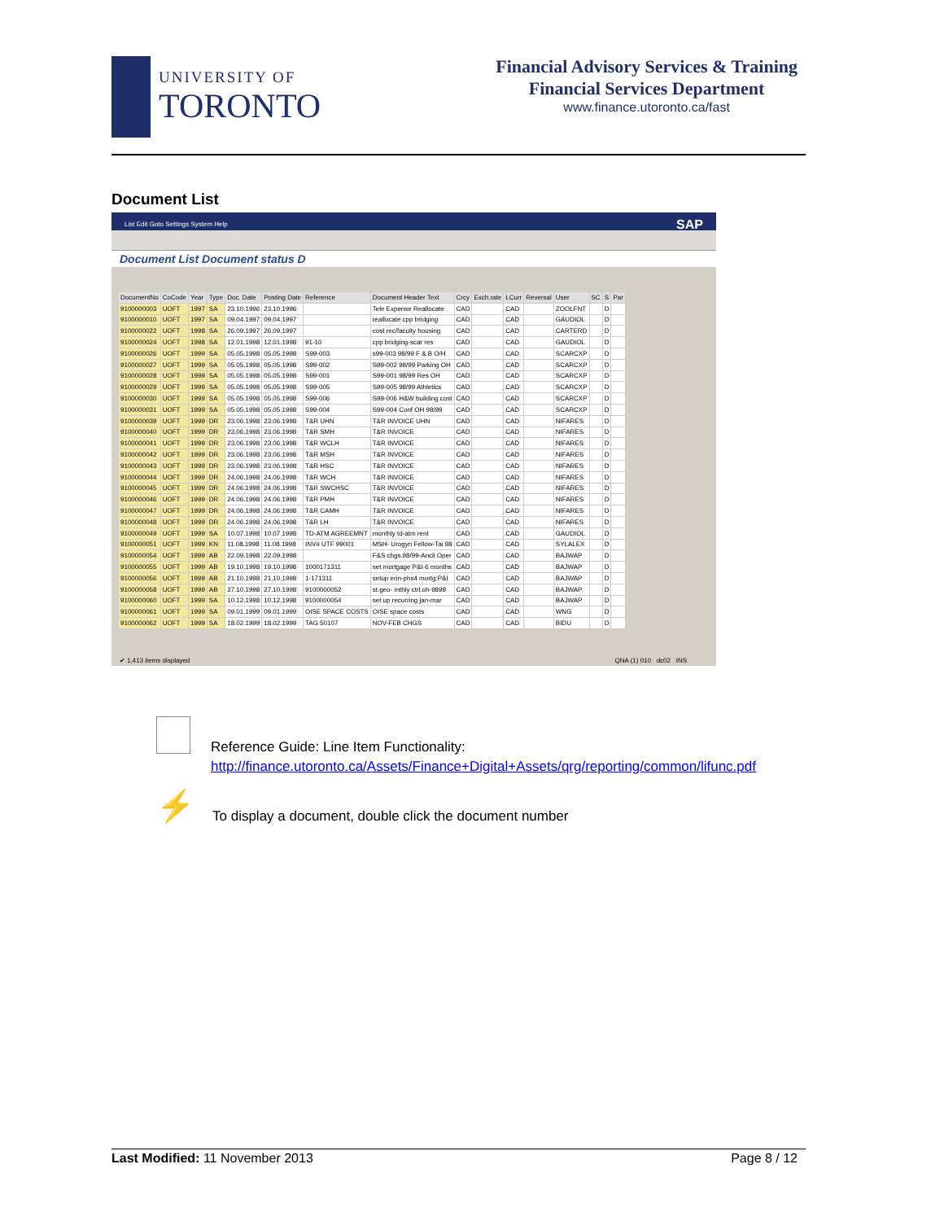UNIVERSITY OF
TORONTO
Financial Advisory Services & Training
Financial Services Department
www.finance.utoronto.ca/fast
Document List
List Edit Goto Settings System Help SAP
Document List Document status D
| DocumentNo | CoCode | Year | Type | Doc. Date | Posting Date | Reference | Document Header Text | Crcy | Exch.rate | LCurr | Reversal | User | SC | S | Par |
| --- | --- | --- | --- | --- | --- | --- | --- | --- | --- | --- | --- | --- | --- | --- | --- |
| 9100000003 | UOFT | 1997 | SA | 23.10.1996 | 23.10.1996 | | Tele Expense Reallocate | CAD | | CAD | | ZOOLFNT | | D | |
| 9100000010 | UOFT | 1997 | SA | 09.04.1997 | 09.04.1997 | | reallocate cpp bridging | CAD | | CAD | | GAUDIOL | | D | |
| 9100000022 | UOFT | 1998 | SA | 26.09.1997 | 26.09.1997 | | cost rec/faculty housing | CAD | | CAD | | CARTERD | | D | |
| 9100000024 | UOFT | 1998 | SA | 12.01.1998 | 12.01.1998 | 91-10 | cpp bridging-scar res | CAD | | CAD | | GAUDIOL | | D | |
| 9100000026 | UOFT | 1999 | SA | 05.05.1998 | 05.05.1998 | S99-003 | s99-003 98/99 F & B O/H | CAD | | CAD | | SCARCXP | | D | |
| 9100000027 | UOFT | 1999 | SA | 05.05.1998 | 05.05.1998 | S99-002 | S99-002 98/99 Parking OH | CAD | | CAD | | SCARCXP | | D | |
| 9100000028 | UOFT | 1999 | SA | 05.05.1998 | 05.05.1998 | S99-001 | S99-001 98/99 Res OH | CAD | | CAD | | SCARCXP | | D | |
| 9100000029 | UOFT | 1999 | SA | 05.05.1998 | 05.05.1998 | S99-005 | S99-005 98/99 Athletics | CAD | | CAD | | SCARCXP | | D | |
| 9100000030 | UOFT | 1999 | SA | 05.05.1998 | 05.05.1998 | S99-006 | S99-006 H&W building cost | CAD | | CAD | | SCARCXP | | D | |
| 9100000031 | UOFT | 1999 | SA | 05.05.1998 | 05.05.1998 | S99-004 | S99-004 Conf OH 98/99 | CAD | | CAD | | SCARCXP | | D | |
| 9100000039 | UOFT | 1999 | DR | 23.06.1998 | 23.06.1998 | T&R UHN | T&R INVOICE UHN | CAD | | CAD | | NIFARES | | D | |
| 9100000040 | UOFT | 1999 | DR | 23.06.1998 | 23.06.1998 | T&R SMH | T&R INVOICE | CAD | | CAD | | NIFARES | | D | |
| 9100000041 | UOFT | 1999 | DR | 23.06.1998 | 23.06.1998 | T&R WCLH | T&R INVOICE | CAD | | CAD | | NIFARES | | D | |
| 9100000042 | UOFT | 1999 | DR | 23.06.1998 | 23.06.1998 | T&R MSH | T&R INVOICE | CAD | | CAD | | NIFARES | | D | |
| 9100000043 | UOFT | 1999 | DR | 23.06.1998 | 23.06.1998 | T&R HSC | T&R INVOICE | CAD | | CAD | | NIFARES | | D | |
| 9100000044 | UOFT | 1999 | DR | 24.06.1998 | 24.06.1998 | T&R WCH | T&R INVOICE | CAD | | CAD | | NIFARES | | D | |
| 9100000045 | UOFT | 1999 | DR | 24.06.1998 | 24.06.1998 | T&R SWCHSC | T&R INVOICE | CAD | | CAD | | NIFARES | | D | |
| 9100000046 | UOFT | 1999 | DR | 24.06.1998 | 24.06.1998 | T&R PMH | T&R INVOICE | CAD | | CAD | | NIFARES | | D | |
| 9100000047 | UOFT | 1999 | DR | 24.06.1998 | 24.06.1998 | T&R CAMH | T&R INVOICE | CAD | | CAD | | NIFARES | | D | |
| 9100000048 | UOFT | 1999 | DR | 24.06.1998 | 24.06.1998 | T&R LH | T&R INVOICE | CAD | | CAD | | NIFARES | | D | |
| 9100000049 | UOFT | 1999 | SA | 10.07.1998 | 10.07.1998 | TD-ATM AGREEMNT | monthly td-atm rent | CAD | | CAD | | GAUDIOL | | D | |
| 9100000051 | UOFT | 1999 | KN | 11.08.1998 | 11.08.1998 | INV# UTF 99001 | MSH- Urogyn Fellow-Tai 98 | CAD | | CAD | | SYLALEX | | D | |
| 9100000054 | UOFT | 1999 | AB | 22.09.1998 | 22.09.1998 | | F&S chgs.98/99-Ancil Oper | CAD | | CAD | | BAJWAP | | D | |
| 9100000055 | UOFT | 1999 | AB | 19.10.1998 | 19.10.1998 | 1000171311 | set mortgage P&I-6 months | CAD | | CAD | | BAJWAP | | D | |
| 9100000056 | UOFT | 1999 | AB | 21.10.1998 | 21.10.1998 | 1-171311 | setup erin-phs4 mortg:P&I | CAD | | CAD | | BAJWAP | | D | |
| 9100000058 | UOFT | 1999 | AB | 27.10.1998 | 27.10.1998 | 9100000052 | st.geo- mthly ctrl.oh-9899 | CAD | | CAD | | BAJWAP | | D | |
| 9100000060 | UOFT | 1999 | SA | 10.12.1998 | 10.12.1998 | 9100000054 | set up recurring jan-mar | CAD | | CAD | | BAJWAP | | D | |
| 9100000061 | UOFT | 1999 | SA | 09.01.1999 | 09.01.1999 | OISE SPACE COSTS | OISE space costs | CAD | | CAD | | WNG | | D | |
| 9100000062 | UOFT | 1999 | SA | 18.02.1999 | 18.02.1999 | TAG 50107 | NOV-FEB CHGS | CAD | | CAD | | BIDU | | D | |
✔ 1,413 items displayed QNA (1) 010 dc02 INS
Reference Guide: Line Item Functionality:
http://finance.utoronto.ca/Assets/Finance+Digital+Assets/qrg/reporting/common/lifunc.pdf
⚡
To display a document, double click the document number
Last Modified: 11 November 2013 Page 8 / 12